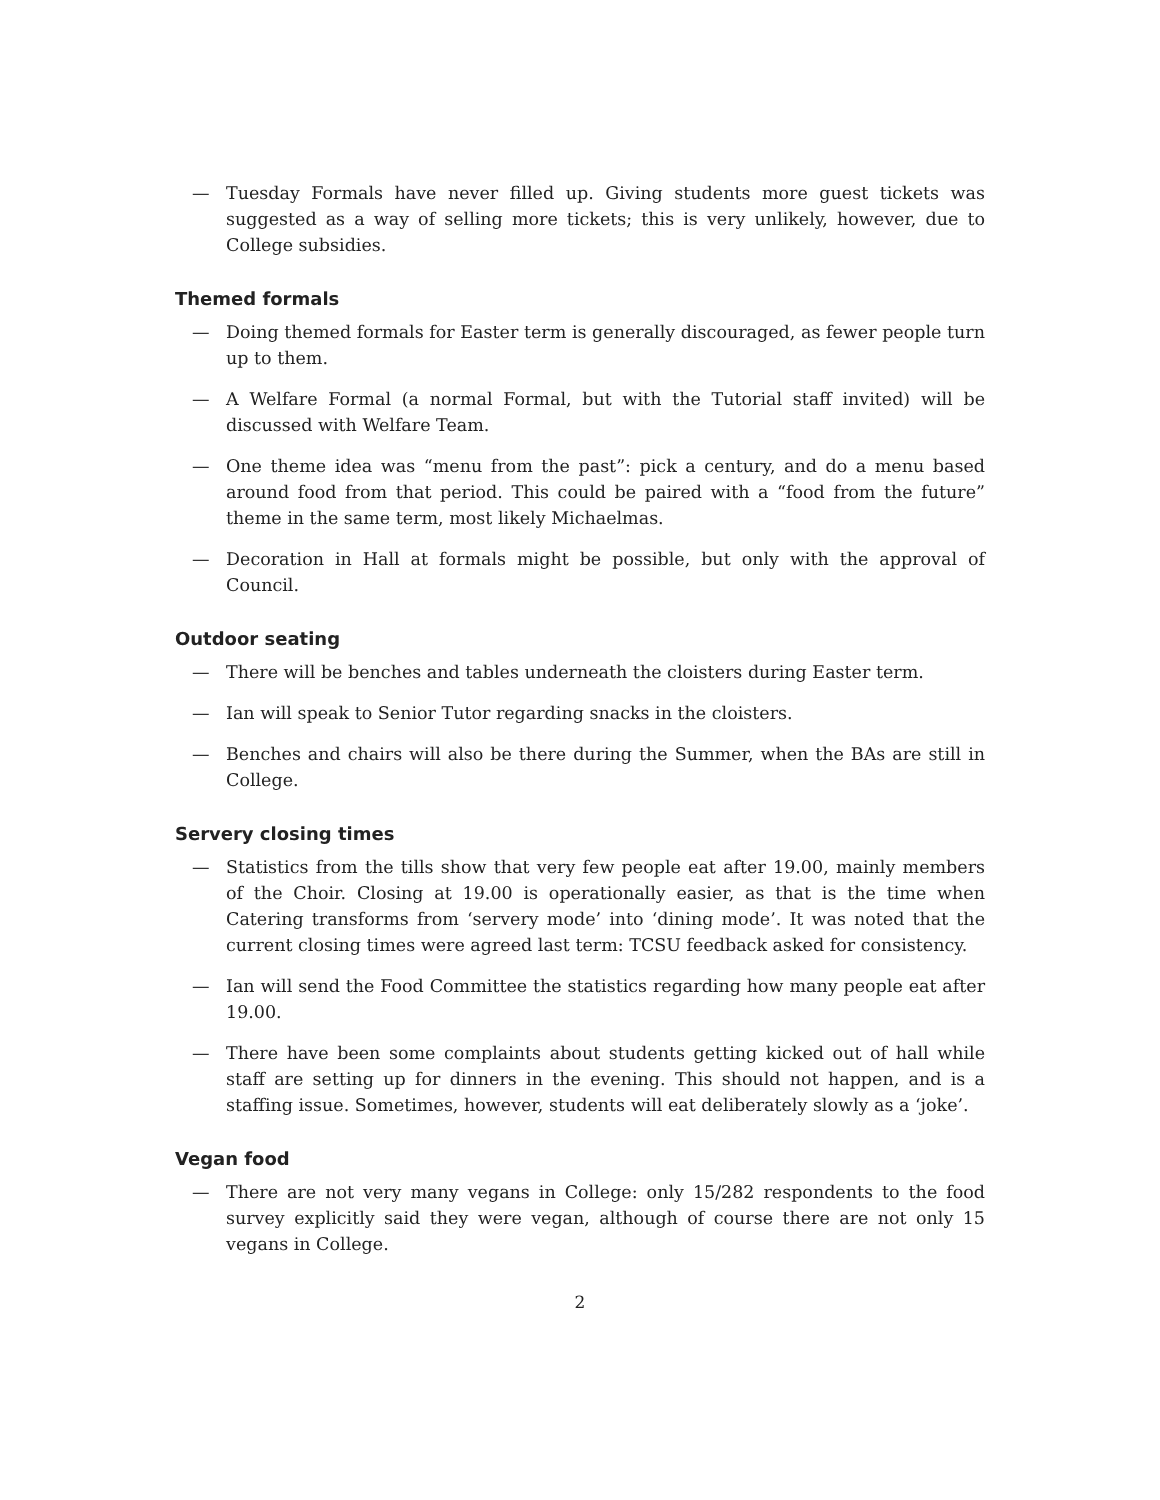— Tuesday Formals have never filled up. Giving students more guest tickets was suggested as a way of selling more tickets; this is very unlikely, however, due to College subsidies.
Themed formals
— Doing themed formals for Easter term is generally discouraged, as fewer people turn up to them.
— A Welfare Formal (a normal Formal, but with the Tutorial staff invited) will be discussed with Welfare Team.
— One theme idea was “menu from the past”: pick a century, and do a menu based around food from that period. This could be paired with a “food from the future” theme in the same term, most likely Michaelmas.
— Decoration in Hall at formals might be possible, but only with the approval of Council.
Outdoor seating
— There will be benches and tables underneath the cloisters during Easter term.
— Ian will speak to Senior Tutor regarding snacks in the cloisters.
— Benches and chairs will also be there during the Summer, when the BAs are still in College.
Servery closing times
— Statistics from the tills show that very few people eat after 19.00, mainly members of the Choir. Closing at 19.00 is operationally easier, as that is the time when Catering transforms from ‘servery mode’ into ‘dining mode’. It was noted that the current closing times were agreed last term: TCSU feedback asked for consistency.
— Ian will send the Food Committee the statistics regarding how many people eat after 19.00.
— There have been some complaints about students getting kicked out of hall while staff are setting up for dinners in the evening. This should not happen, and is a staffing issue. Sometimes, however, students will eat deliberately slowly as a ‘joke’.
Vegan food
— There are not very many vegans in College: only 15/282 respondents to the food survey explicitly said they were vegan, although of course there are not only 15 vegans in College.
2